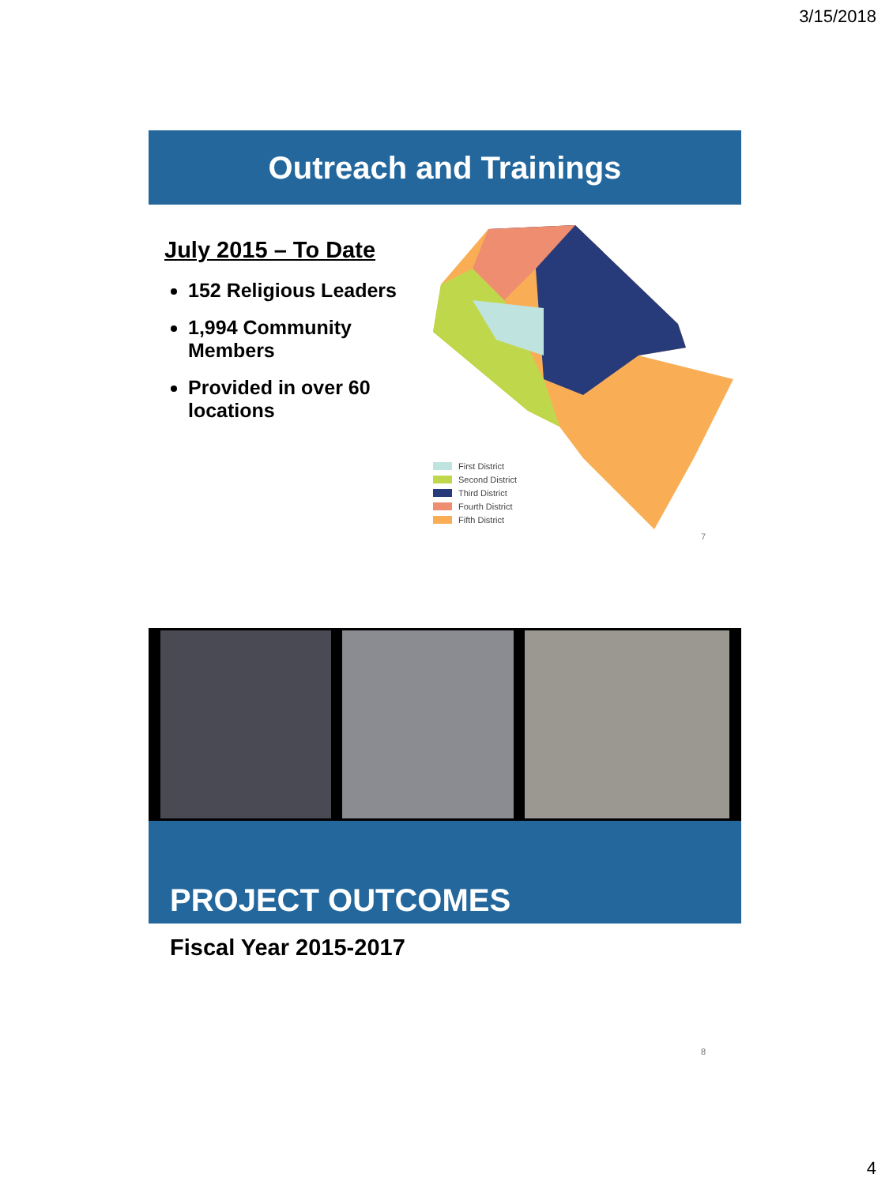3/15/2018
Outreach and Trainings
July 2015 – To Date
152 Religious Leaders
1,994 Community Members
Provided in over 60 locations
First District
Second District
Third District
Fourth District
Fifth District
7
PROJECT OUTCOMES
Fiscal Year 2015-2017
8
4